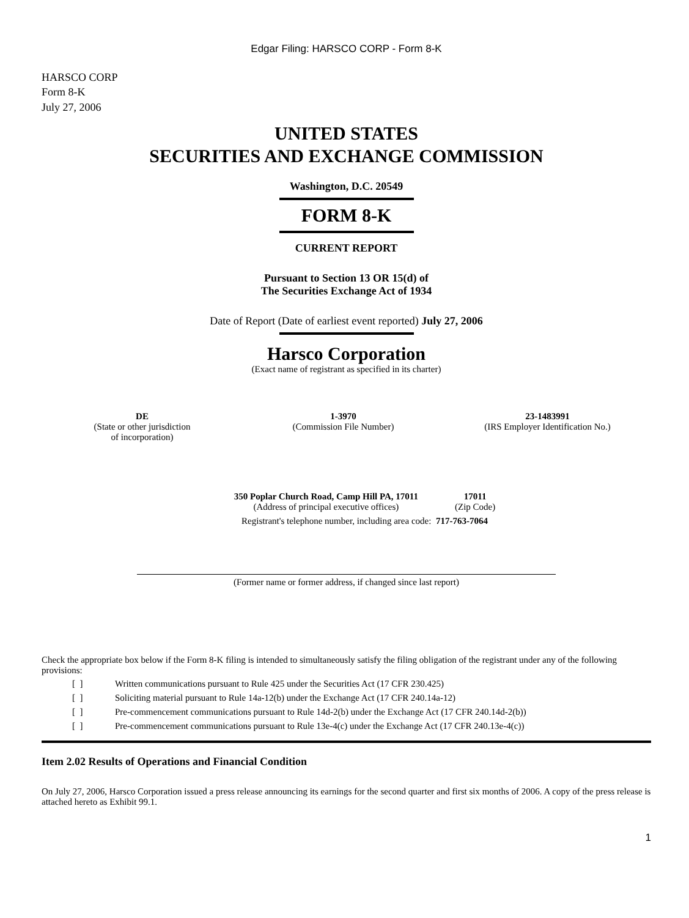Edgar Filing: HARSCO CORP - Form 8-K
HARSCO CORP
Form 8-K
July 27, 2006
UNITED STATES
SECURITIES AND EXCHANGE COMMISSION
Washington, D.C. 20549
FORM 8-K
CURRENT REPORT
Pursuant to Section 13 OR 15(d) of
The Securities Exchange Act of 1934
Date of Report (Date of earliest event reported) July 27, 2006
Harsco Corporation
(Exact name of registrant as specified in its charter)
| DE (State or other jurisdiction of incorporation) | 1-3970 (Commission File Number) | 23-1483991 (IRS Employer Identification No.) |
| 350 Poplar Church Road, Camp Hill PA, 17011 (Address of principal executive offices) | 17011 (Zip Code) |
| Registrant's telephone number, including area code: 717-763-7064 | |
(Former name or former address, if changed since last report)
Check the appropriate box below if the Form 8-K filing is intended to simultaneously satisfy the filing obligation of the registrant under any of the following provisions:
| [ ] | Written communications pursuant to Rule 425 under the Securities Act (17 CFR 230.425) |
| [ ] | Soliciting material pursuant to Rule 14a-12(b) under the Exchange Act (17 CFR 240.14a-12) |
| [ ] | Pre-commencement communications pursuant to Rule 14d-2(b) under the Exchange Act (17 CFR 240.14d-2(b)) |
| [ ] | Pre-commencement communications pursuant to Rule 13e-4(c) under the Exchange Act (17 CFR 240.13e-4(c)) |
Item 2.02 Results of Operations and Financial Condition
On July 27, 2006, Harsco Corporation issued a press release announcing its earnings for the second quarter and first six months of 2006. A copy of the press release is attached hereto as Exhibit 99.1.
1